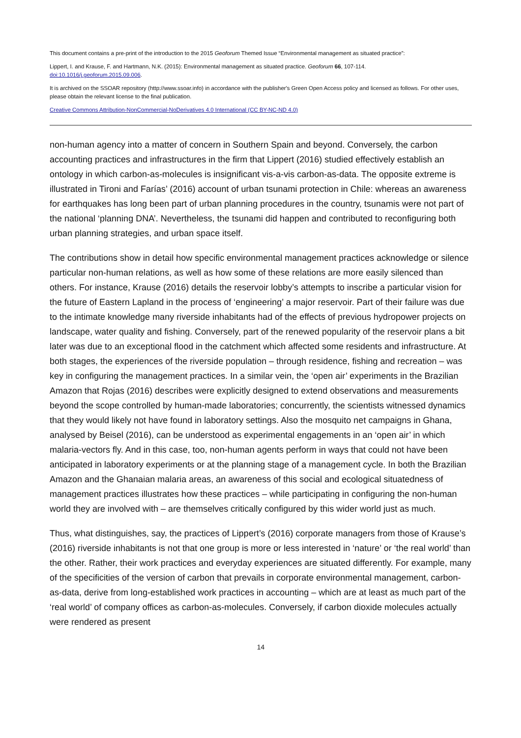This document contains a pre-print of the introduction to the 2015 Geoforum Themed Issue “Environmental management as situated practice”:
Lippert, I. and Krause, F. and Hartmann, N.K. (2015): Environmental management as situated practice. Geoforum 66, 107-114.
doi:10.1016/j.geoforum.2015.09.006.
It is archived on the SSOAR repository (http://www.ssoar.info) in accordance with the publisher's Green Open Access policy and licensed as follows. For other uses, please obtain the relevant license to the final publication.
Creative Commons Attribution-NonCommercial-NoDerivatives 4.0 International (CC BY-NC-ND 4.0)
non-human agency into a matter of concern in Southern Spain and beyond. Conversely, the carbon accounting practices and infrastructures in the firm that Lippert (2016) studied effectively establish an ontology in which carbon-as-molecules is insignificant vis-a-vis carbon-as-data. The opposite extreme is illustrated in Tironi and Farías’ (2016) account of urban tsunami protection in Chile: whereas an awareness for earthquakes has long been part of urban planning procedures in the country, tsunamis were not part of the national ‘planning DNA’. Nevertheless, the tsunami did happen and contributed to reconfiguring both urban planning strategies, and urban space itself.
The contributions show in detail how specific environmental management practices acknowledge or silence particular non-human relations, as well as how some of these relations are more easily silenced than others. For instance, Krause (2016) details the reservoir lobby’s attempts to inscribe a particular vision for the future of Eastern Lapland in the process of ‘engineering’ a major reservoir. Part of their failure was due to the intimate knowledge many riverside inhabitants had of the effects of previous hydropower projects on landscape, water quality and fishing. Conversely, part of the renewed popularity of the reservoir plans a bit later was due to an exceptional flood in the catchment which affected some residents and infrastructure. At both stages, the experiences of the riverside population – through residence, fishing and recreation – was key in configuring the management practices. In a similar vein, the ‘open air’ experiments in the Brazilian Amazon that Rojas (2016) describes were explicitly designed to extend observations and measurements beyond the scope controlled by human-made laboratories; concurrently, the scientists witnessed dynamics that they would likely not have found in laboratory settings. Also the mosquito net campaigns in Ghana, analysed by Beisel (2016), can be understood as experimental engagements in an ‘open air’ in which malaria-vectors fly. And in this case, too, non-human agents perform in ways that could not have been anticipated in laboratory experiments or at the planning stage of a management cycle. In both the Brazilian Amazon and the Ghanaian malaria areas, an awareness of this social and ecological situatedness of management practices illustrates how these practices – while participating in configuring the non-human world they are involved with – are themselves critically configured by this wider world just as much.
Thus, what distinguishes, say, the practices of Lippert’s (2016) corporate managers from those of Krause’s (2016) riverside inhabitants is not that one group is more or less interested in ‘nature’ or ‘the real world’ than the other. Rather, their work practices and everyday experiences are situated differently. For example, many of the specificities of the version of carbon that prevails in corporate environmental management, carbon-as-data, derive from long-established work practices in accounting – which are at least as much part of the ‘real world’ of company offices as carbon-as-molecules. Conversely, if carbon dioxide molecules actually were rendered as present
14